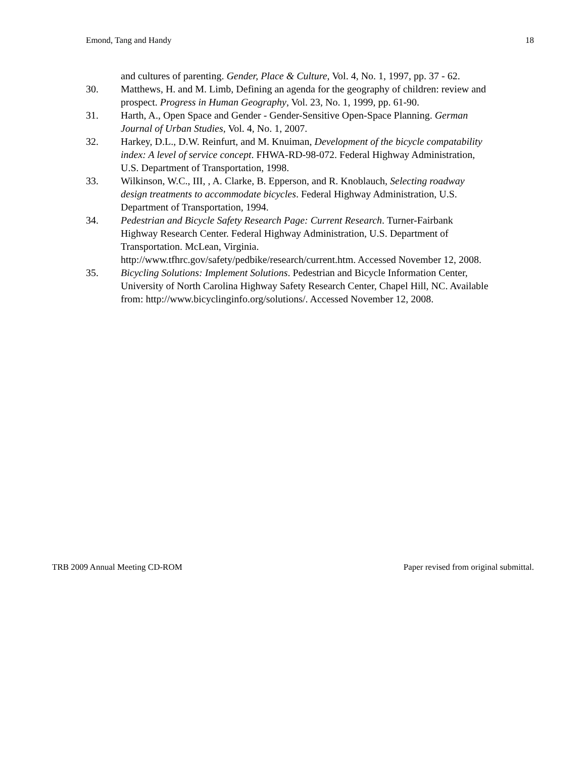Emond, Tang and Handy 18
and cultures of parenting. Gender, Place & Culture, Vol. 4, No. 1, 1997, pp. 37 - 62.
30. Matthews, H. and M. Limb, Defining an agenda for the geography of children: review and prospect. Progress in Human Geography, Vol. 23, No. 1, 1999, pp. 61-90.
31. Harth, A., Open Space and Gender - Gender-Sensitive Open-Space Planning. German Journal of Urban Studies, Vol. 4, No. 1, 2007.
32. Harkey, D.L., D.W. Reinfurt, and M. Knuiman, Development of the bicycle compatability index: A level of service concept. FHWA-RD-98-072. Federal Highway Administration, U.S. Department of Transportation, 1998.
33. Wilkinson, W.C., III, , A. Clarke, B. Epperson, and R. Knoblauch, Selecting roadway design treatments to accommodate bicycles. Federal Highway Administration, U.S. Department of Transportation, 1994.
34. Pedestrian and Bicycle Safety Research Page: Current Research. Turner-Fairbank Highway Research Center. Federal Highway Administration, U.S. Department of Transportation. McLean, Virginia. http://www.tfhrc.gov/safety/pedbike/research/current.htm. Accessed November 12, 2008.
35. Bicycling Solutions: Implement Solutions. Pedestrian and Bicycle Information Center, University of North Carolina Highway Safety Research Center, Chapel Hill, NC. Available from: http://www.bicyclinginfo.org/solutions/. Accessed November 12, 2008.
TRB 2009 Annual Meeting CD-ROM Paper revised from original submittal.